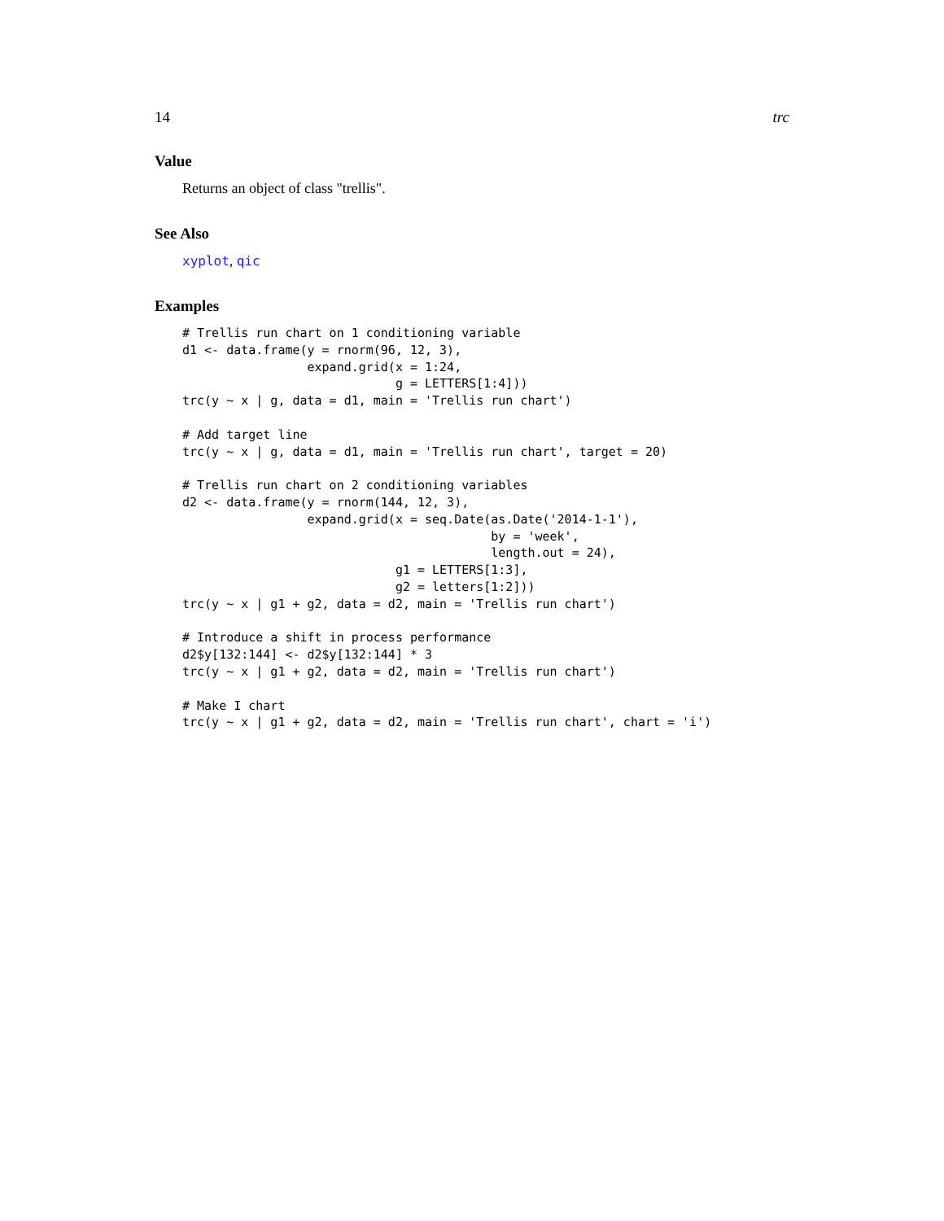14 trc
Value
Returns an object of class "trellis".
See Also
xyplot, qic
Examples
# Trellis run chart on 1 conditioning variable
d1 <- data.frame(y = rnorm(96, 12, 3),
                 expand.grid(x = 1:24,
                             g = LETTERS[1:4]))
trc(y ~ x | g, data = d1, main = 'Trellis run chart')

# Add target line
trc(y ~ x | g, data = d1, main = 'Trellis run chart', target = 20)

# Trellis run chart on 2 conditioning variables
d2 <- data.frame(y = rnorm(144, 12, 3),
                 expand.grid(x = seq.Date(as.Date('2014-1-1'),
                                          by = 'week',
                                          length.out = 24),
                             g1 = LETTERS[1:3],
                             g2 = letters[1:2]))
trc(y ~ x | g1 + g2, data = d2, main = 'Trellis run chart')

# Introduce a shift in process performance
d2$y[132:144] <- d2$y[132:144] * 3
trc(y ~ x | g1 + g2, data = d2, main = 'Trellis run chart')

# Make I chart
trc(y ~ x | g1 + g2, data = d2, main = 'Trellis run chart', chart = 'i')